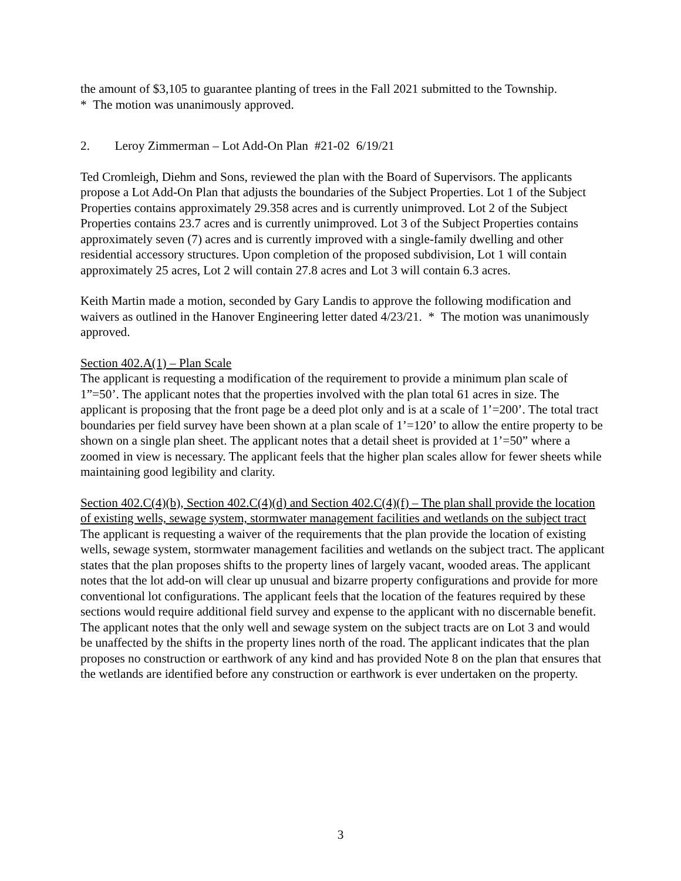the amount of $3,105 to guarantee planting of trees in the Fall 2021 submitted to the Township.
* The motion was unanimously approved.
2. Leroy Zimmerman – Lot Add-On Plan #21-02 6/19/21
Ted Cromleigh, Diehm and Sons, reviewed the plan with the Board of Supervisors. The applicants propose a Lot Add-On Plan that adjusts the boundaries of the Subject Properties. Lot 1 of the Subject Properties contains approximately 29.358 acres and is currently unimproved. Lot 2 of the Subject Properties contains 23.7 acres and is currently unimproved. Lot 3 of the Subject Properties contains approximately seven (7) acres and is currently improved with a single-family dwelling and other residential accessory structures. Upon completion of the proposed subdivision, Lot 1 will contain approximately 25 acres, Lot 2 will contain 27.8 acres and Lot 3 will contain 6.3 acres.
Keith Martin made a motion, seconded by Gary Landis to approve the following modification and waivers as outlined in the Hanover Engineering letter dated 4/23/21. * The motion was unanimously approved.
Section 402.A(1) – Plan Scale
The applicant is requesting a modification of the requirement to provide a minimum plan scale of 1”=50’. The applicant notes that the properties involved with the plan total 61 acres in size. The applicant is proposing that the front page be a deed plot only and is at a scale of 1’=200’. The total tract boundaries per field survey have been shown at a plan scale of 1’=120’ to allow the entire property to be shown on a single plan sheet. The applicant notes that a detail sheet is provided at 1’=50” where a zoomed in view is necessary. The applicant feels that the higher plan scales allow for fewer sheets while maintaining good legibility and clarity.
Section 402.C(4)(b), Section 402.C(4)(d) and Section 402.C(4)(f) – The plan shall provide the location of existing wells, sewage system, stormwater management facilities and wetlands on the subject tract
The applicant is requesting a waiver of the requirements that the plan provide the location of existing wells, sewage system, stormwater management facilities and wetlands on the subject tract. The applicant states that the plan proposes shifts to the property lines of largely vacant, wooded areas. The applicant notes that the lot add-on will clear up unusual and bizarre property configurations and provide for more conventional lot configurations. The applicant feels that the location of the features required by these sections would require additional field survey and expense to the applicant with no discernable benefit. The applicant notes that the only well and sewage system on the subject tracts are on Lot 3 and would be unaffected by the shifts in the property lines north of the road. The applicant indicates that the plan proposes no construction or earthwork of any kind and has provided Note 8 on the plan that ensures that the wetlands are identified before any construction or earthwork is ever undertaken on the property.
3